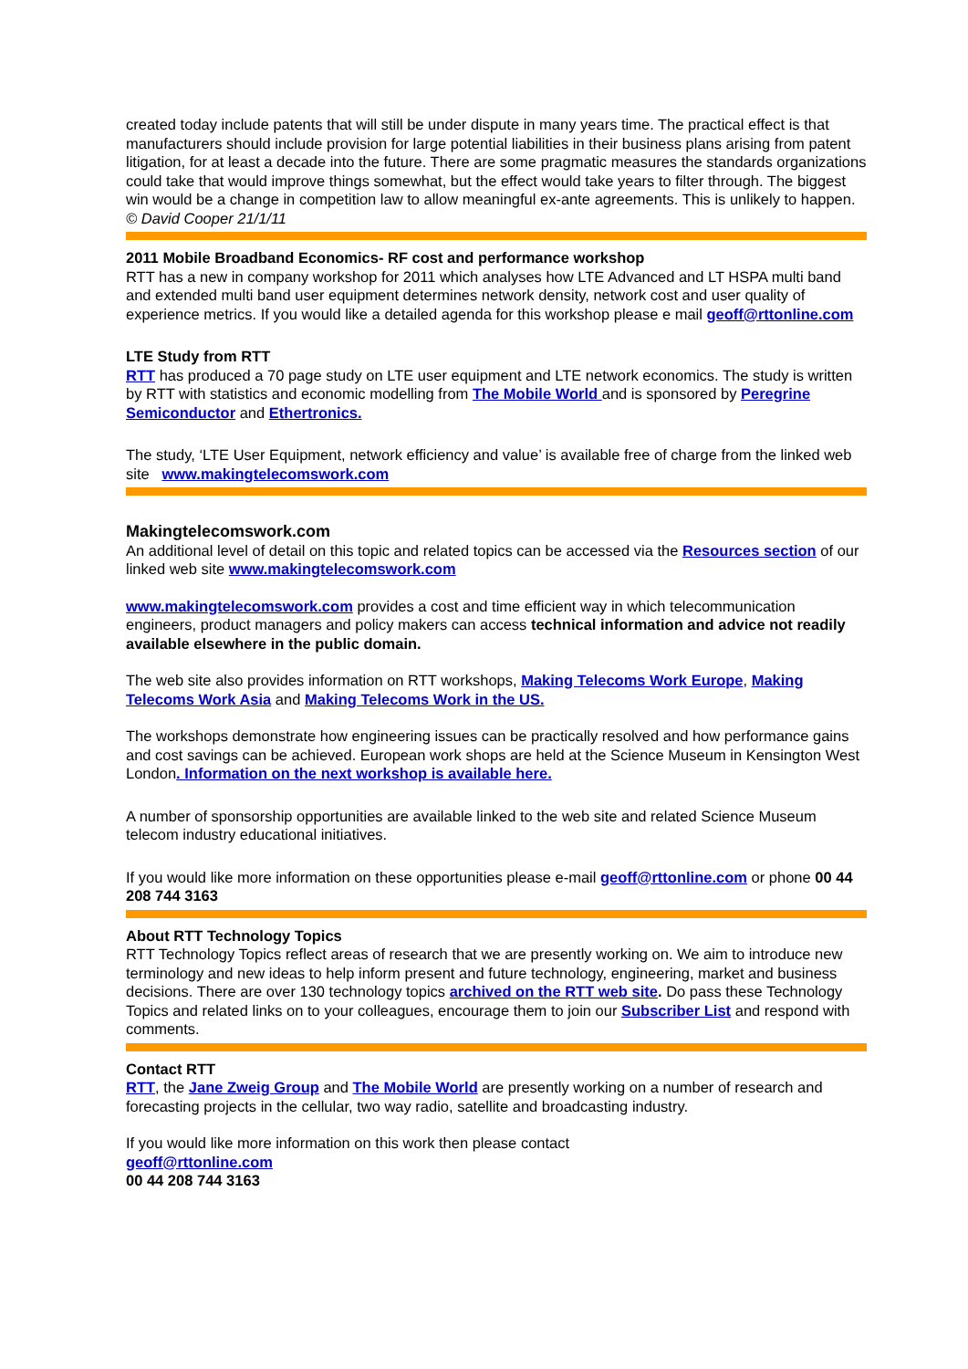created today include patents that will still be under dispute in many years time. The practical effect is that manufacturers should include provision for large potential liabilities in their business plans arising from patent litigation, for at least a decade into the future. There are some pragmatic measures the standards organizations could take that would improve things somewhat, but the effect would take years to filter through. The biggest win would be a change in competition law to allow meaningful ex-ante agreements. This is unlikely to happen.
© David Cooper 21/1/11
2011 Mobile Broadband Economics- RF cost and performance workshop
RTT has a new in company workshop for 2011 which analyses how LTE Advanced and LT HSPA multi band and extended multi band user equipment determines network density, network cost and user quality of experience metrics. If you would like a detailed agenda for this workshop please e mail geoff@rttonline.com
LTE Study from RTT
RTT has produced a 70 page study on LTE user equipment and LTE network economics. The study is written by RTT with statistics and economic modelling from The Mobile World and is sponsored by Peregrine Semiconductor and Ethertronics.
The study, ‘LTE User Equipment, network efficiency and value’ is available free of charge from the linked web site www.makingtelecomswork.com
Makingtelecomswork.com
An additional level of detail on this topic and related topics can be accessed via the Resources section of our linked web site www.makingtelecomswork.com
www.makingtelecomswork.com provides a cost and time efficient way in which telecommunication engineers, product managers and policy makers can access technical information and advice not readily available elsewhere in the public domain.
The web site also provides information on RTT workshops, Making Telecoms Work Europe, Making Telecoms Work Asia and Making Telecoms Work in the US.
The workshops demonstrate how engineering issues can be practically resolved and how performance gains and cost savings can be achieved. European work shops are held at the Science Museum in Kensington West London. Information on the next workshop is available here.
A number of sponsorship opportunities are available linked to the web site and related Science Museum telecom industry educational initiatives.
If you would like more information on these opportunities please e-mail geoff@rttonline.com or phone 00 44 208 744 3163
About RTT Technology Topics
RTT Technology Topics reflect areas of research that we are presently working on. We aim to introduce new terminology and new ideas to help inform present and future technology, engineering, market and business decisions. There are over 130 technology topics archived on the RTT web site. Do pass these Technology Topics and related links on to your colleagues, encourage them to join our Subscriber List and respond with comments.
Contact RTT
RTT, the Jane Zweig Group and The Mobile World are presently working on a number of research and forecasting projects in the cellular, two way radio, satellite and broadcasting industry.
If you would like more information on this work then please contact
geoff@rttonline.com
00 44 208 744 3163